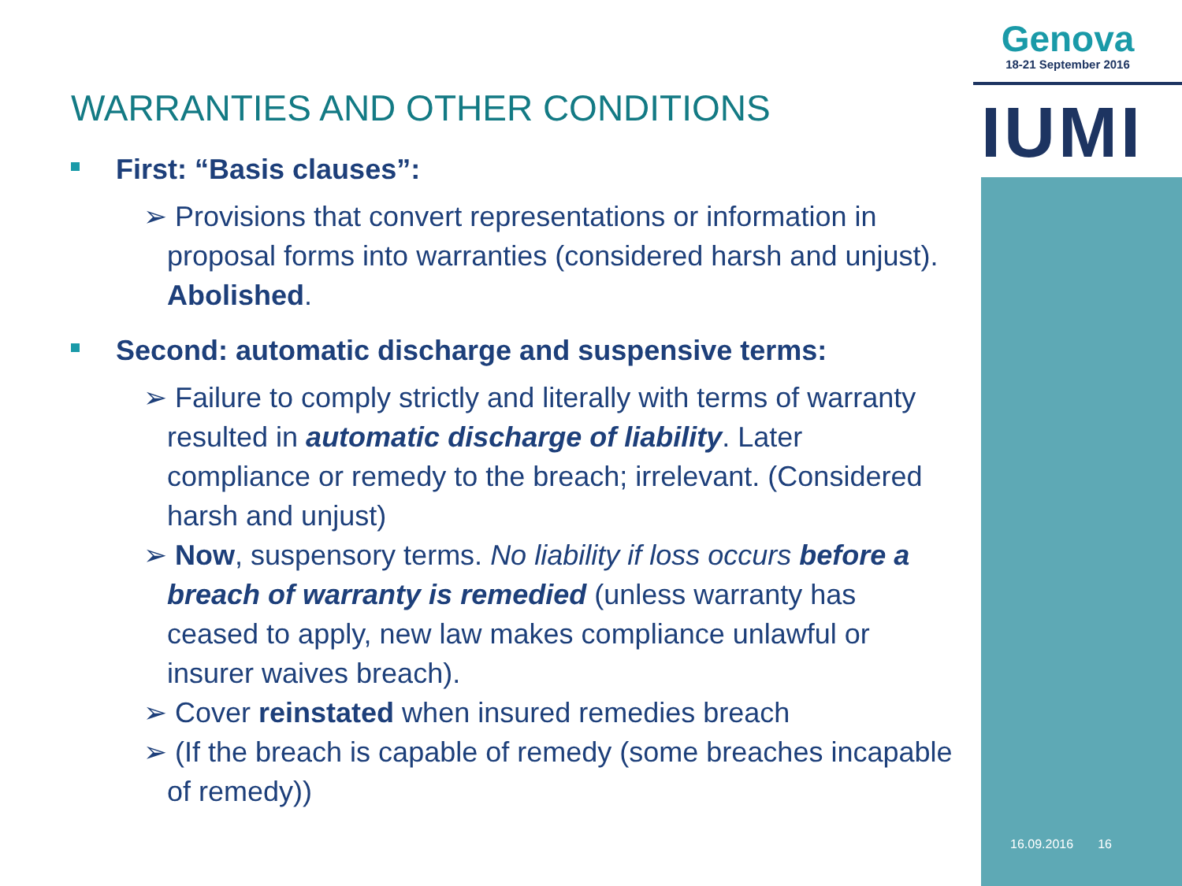Genova
18-21 September 2016
IUMI
WARRANTIES AND OTHER CONDITIONS
First: “Basis clauses”:
➢ Provisions that convert representations or information in proposal forms into warranties (considered harsh and unjust). Abolished.
Second: automatic discharge and suspensive terms:
➢ Failure to comply strictly and literally with terms of warranty resulted in automatic discharge of liability. Later compliance or remedy to the breach; irrelevant. (Considered harsh and unjust)
➢ Now, suspensory terms. No liability if loss occurs before a breach of warranty is remedied (unless warranty has ceased to apply, new law makes compliance unlawful or insurer waives breach).
➢ Cover reinstated when insured remedies breach
➢ (If the breach is capable of remedy (some breaches incapable of remedy))
16.09.2016 16